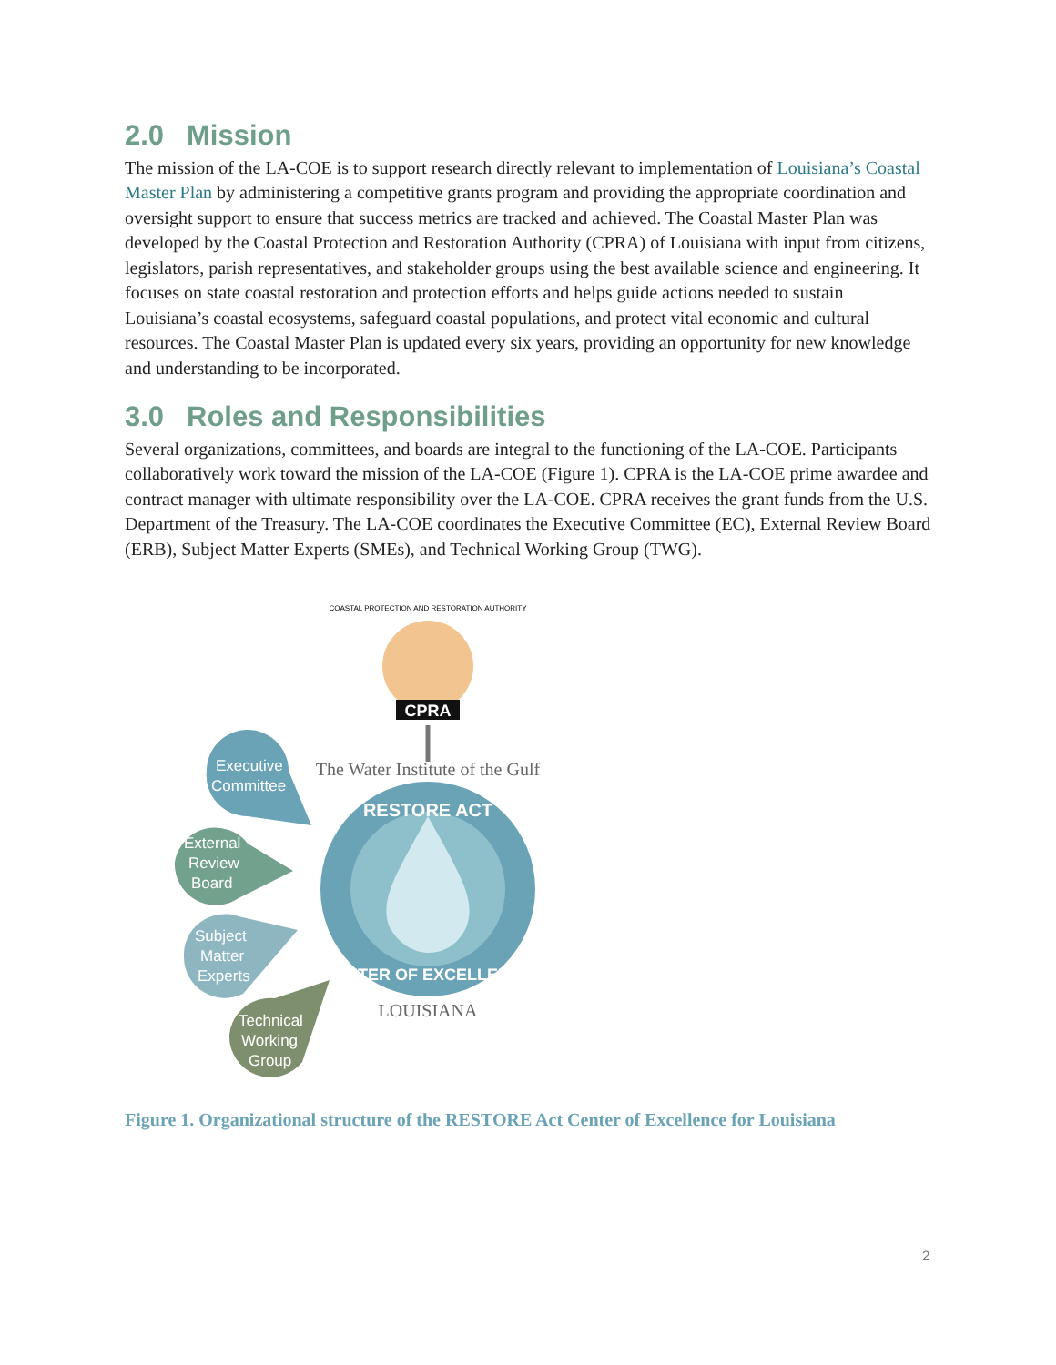2.0 Mission
The mission of the LA-COE is to support research directly relevant to implementation of Louisiana’s Coastal Master Plan by administering a competitive grants program and providing the appropriate coordination and oversight support to ensure that success metrics are tracked and achieved. The Coastal Master Plan was developed by the Coastal Protection and Restoration Authority (CPRA) of Louisiana with input from citizens, legislators, parish representatives, and stakeholder groups using the best available science and engineering. It focuses on state coastal restoration and protection efforts and helps guide actions needed to sustain Louisiana’s coastal ecosystems, safeguard coastal populations, and protect vital economic and cultural resources. The Coastal Master Plan is updated every six years, providing an opportunity for new knowledge and understanding to be incorporated.
3.0 Roles and Responsibilities
Several organizations, committees, and boards are integral to the functioning of the LA-COE. Participants collaboratively work toward the mission of the LA-COE (Figure 1). CPRA is the LA-COE prime awardee and contract manager with ultimate responsibility over the LA-COE. CPRA receives the grant funds from the U.S. Department of the Treasury. The LA-COE coordinates the Executive Committee (EC), External Review Board (ERB), Subject Matter Experts (SMEs), and Technical Working Group (TWG).
CPRA
COASTAL PROTECTION AND RESTORATION AUTHORITY
The Water Institute of the Gulf
RESTORE ACT
CENTER OF EXCELLENCE
LOUISIANA
Executive
Committee
External
Review
Board
Subject
Matter
Experts
Technical
Working
Group
Figure 1. Organizational structure of the RESTORE Act Center of Excellence for Louisiana
2